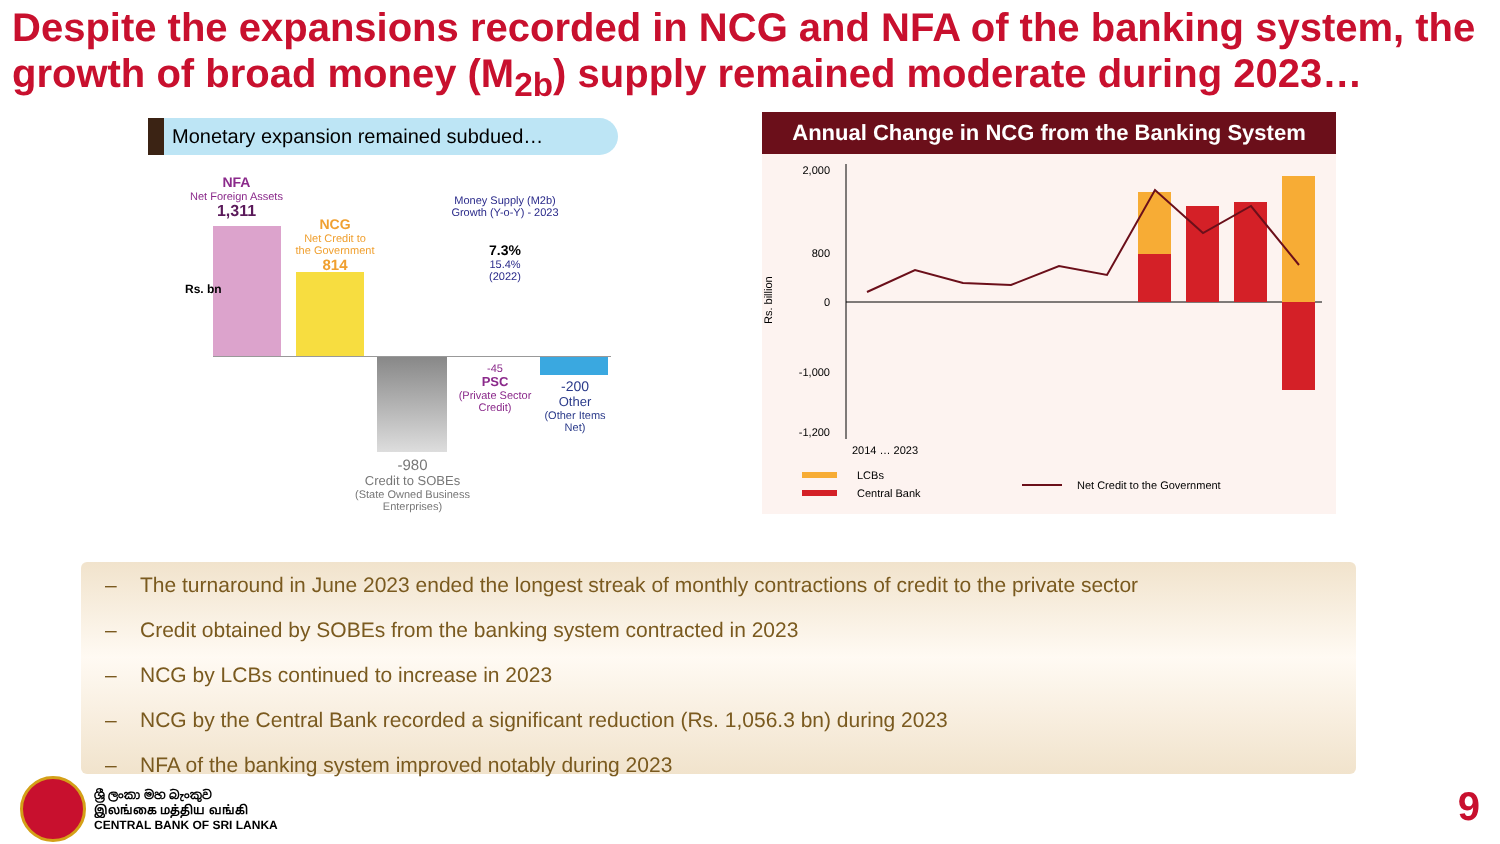Despite the expansions recorded in NCG and NFA of the banking system, the growth of broad money (M<sub>2b</sub>) supply remained moderate during 2023…
Monetary expansion remained subdued…
NFA
Net Foreign Assets
1,311
NCG
Net Credit to the Government
814
Money Supply (M2b)
Growth (Y-o-Y) - 2023
7.3%
15.4%
(2022)
-980
Credit to SOBEs
(State Owned Business Enterprises)
-45
PSC
(Private Sector Credit)
-200
Other
(Other Items Net)
Rs. bn
Annual Change in NCG from the Banking System
Rs. billion
2,000
800
0
-1,000
-1,200
2014 … 2023
LCBs
Central Bank
Net Credit to the Government
– The turnaround in June 2023 ended the longest streak of monthly contractions of credit to the private sector
– Credit obtained by SOBEs from the banking system contracted in 2023
– NCG by LCBs continued to increase in 2023
– NCG by the Central Bank recorded a significant reduction (Rs. 1,056.3 bn) during 2023
– NFA of the banking system improved notably during 2023
ශ්‍රී ලංකා මහ බැංකුව
இலங்கை மத்திய வங்கி
CENTRAL BANK OF SRI LANKA
9